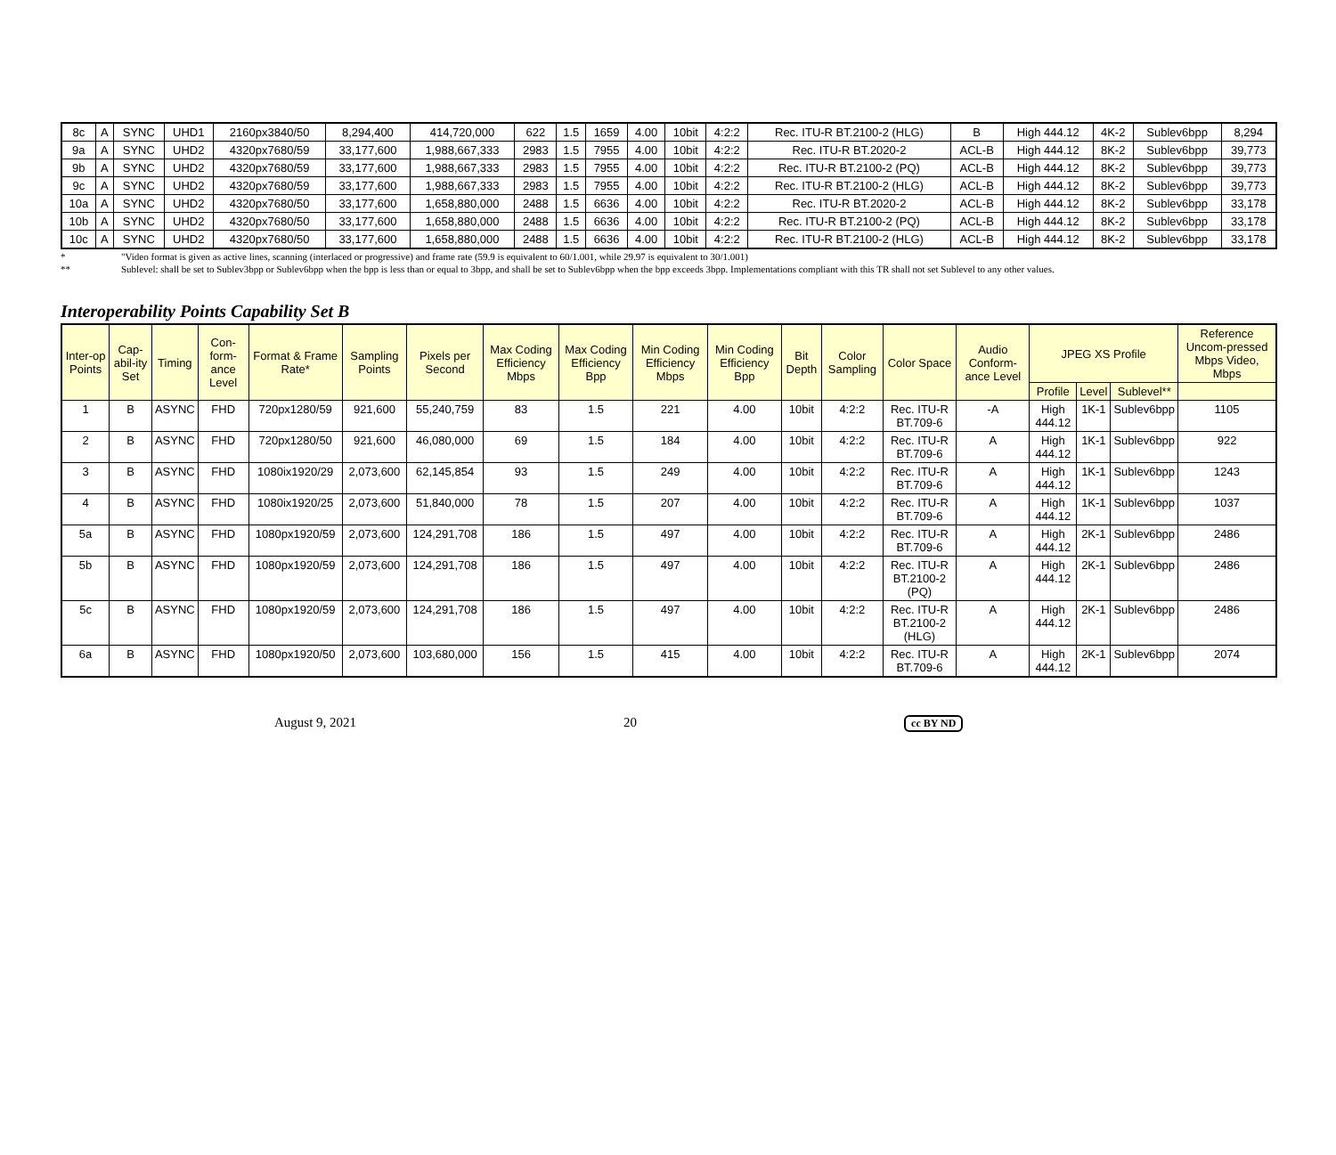| 8c | A | SYNC | UHD1 | 2160px3840/50 | 8,294,400 | 414,720,000 | 622 | 1.5 | 1659 | 4.00 | 10bit | 4:2:2 | Rec. ITU-R BT.2100-2 (HLG) | B | High 444.12 | 4K-2 | Sublev6bpp | 8,294 |
| 9a | A | SYNC | UHD2 | 4320px7680/59 | 33,177,600 | 1,988,667,333 | 2983 | 1.5 | 7955 | 4.00 | 10bit | 4:2:2 | Rec. ITU-R BT.2020-2 | ACL-B | High 444.12 | 8K-2 | Sublev6bpp | 39,773 |
| 9b | A | SYNC | UHD2 | 4320px7680/59 | 33,177,600 | 1,988,667,333 | 2983 | 1.5 | 7955 | 4.00 | 10bit | 4:2:2 | Rec. ITU-R BT.2100-2 (PQ) | ACL-B | High 444.12 | 8K-2 | Sublev6bpp | 39,773 |
| 9c | A | SYNC | UHD2 | 4320px7680/59 | 33,177,600 | 1,988,667,333 | 2983 | 1.5 | 7955 | 4.00 | 10bit | 4:2:2 | Rec. ITU-R BT.2100-2 (HLG) | ACL-B | High 444.12 | 8K-2 | Sublev6bpp | 39,773 |
| 10a | A | SYNC | UHD2 | 4320px7680/50 | 33,177,600 | 1,658,880,000 | 2488 | 1.5 | 6636 | 4.00 | 10bit | 4:2:2 | Rec. ITU-R BT.2020-2 | ACL-B | High 444.12 | 8K-2 | Sublev6bpp | 33,178 |
| 10b | A | SYNC | UHD2 | 4320px7680/50 | 33,177,600 | 1,658,880,000 | 2488 | 1.5 | 6636 | 4.00 | 10bit | 4:2:2 | Rec. ITU-R BT.2100-2 (PQ) | ACL-B | High 444.12 | 8K-2 | Sublev6bpp | 33,178 |
| 10c | A | SYNC | UHD2 | 4320px7680/50 | 33,177,600 | 1,658,880,000 | 2488 | 1.5 | 6636 | 4.00 | 10bit | 4:2:2 | Rec. ITU-R BT.2100-2 (HLG) | ACL-B | High 444.12 | 8K-2 | Sublev6bpp | 33,178 |
* "Video format is given as active lines, scanning (interlaced or progressive) and frame rate (59.9 is equivalent to 60/1.001, while 29.97 is equivalent to 30/1.001)
** Sublevel: shall be set to Sublev3bpp or Sublev6bpp when the bpp is less than or equal to 3bpp, and shall be set to Sublev6bpp when the bpp exceeds 3bpp. Implementations compliant with this TR shall not set Sublevel to any other values.
Interoperability Points Capability Set B
| Inter-op Points | Cap-abil-ity Set | Timing | Con-form-ance Level | Format & Frame Rate* | Sampling Points | Pixels per Second | Max Coding Efficiency Mbps | Max Coding Efficiency Bpp | Min Coding Efficiency Mbps | Min Coding Efficiency Bpp | Bit Depth | Color Sampling | Color Space | Audio Conform-ance Level | JPEG XS Profile | | | Reference Uncom-pressed Mbps Video, Mbps |
| --- | --- | --- | --- | --- | --- | --- | --- | --- | --- | --- | --- | --- | --- | --- | --- | --- | --- | --- |
| | | | | | | | | | | | | | | | Profile | Level | Sublevel** | |
| 1 | B | ASYNC | FHD | 720px1280/59 | 921,600 | 55,240,759 | 83 | 1.5 | 221 | 4.00 | 10bit | 4:2:2 | Rec. ITU-R BT.709-6 | -A | High 444.12 | 1K-1 | Sublev6bpp | 1105 |
| 2 | B | ASYNC | FHD | 720px1280/50 | 921,600 | 46,080,000 | 69 | 1.5 | 184 | 4.00 | 10bit | 4:2:2 | Rec. ITU-R BT.709-6 | A | High 444.12 | 1K-1 | Sublev6bpp | 922 |
| 3 | B | ASYNC | FHD | 1080ix1920/29 | 2,073,600 | 62,145,854 | 93 | 1.5 | 249 | 4.00 | 10bit | 4:2:2 | Rec. ITU-R BT.709-6 | A | High 444.12 | 1K-1 | Sublev6bpp | 1243 |
| 4 | B | ASYNC | FHD | 1080ix1920/25 | 2,073,600 | 51,840,000 | 78 | 1.5 | 207 | 4.00 | 10bit | 4:2:2 | Rec. ITU-R BT.709-6 | A | High 444.12 | 1K-1 | Sublev6bpp | 1037 |
| 5a | B | ASYNC | FHD | 1080px1920/59 | 2,073,600 | 124,291,708 | 186 | 1.5 | 497 | 4.00 | 10bit | 4:2:2 | Rec. ITU-R BT.709-6 | A | High 444.12 | 2K-1 | Sublev6bpp | 2486 |
| 5b | B | ASYNC | FHD | 1080px1920/59 | 2,073,600 | 124,291,708 | 186 | 1.5 | 497 | 4.00 | 10bit | 4:2:2 | Rec. ITU-R BT.2100-2 (PQ) | A | High 444.12 | 2K-1 | Sublev6bpp | 2486 |
| 5c | B | ASYNC | FHD | 1080px1920/59 | 2,073,600 | 124,291,708 | 186 | 1.5 | 497 | 4.00 | 10bit | 4:2:2 | Rec. ITU-R BT.2100-2 (HLG) | A | High 444.12 | 2K-1 | Sublev6bpp | 2486 |
| 6a | B | ASYNC | FHD | 1080px1920/50 | 2,073,600 | 103,680,000 | 156 | 1.5 | 415 | 4.00 | 10bit | 4:2:2 | Rec. ITU-R BT.709-6 | A | High 444.12 | 2K-1 | Sublev6bpp | 2074 |
August 9, 2021 20 cc BY ND